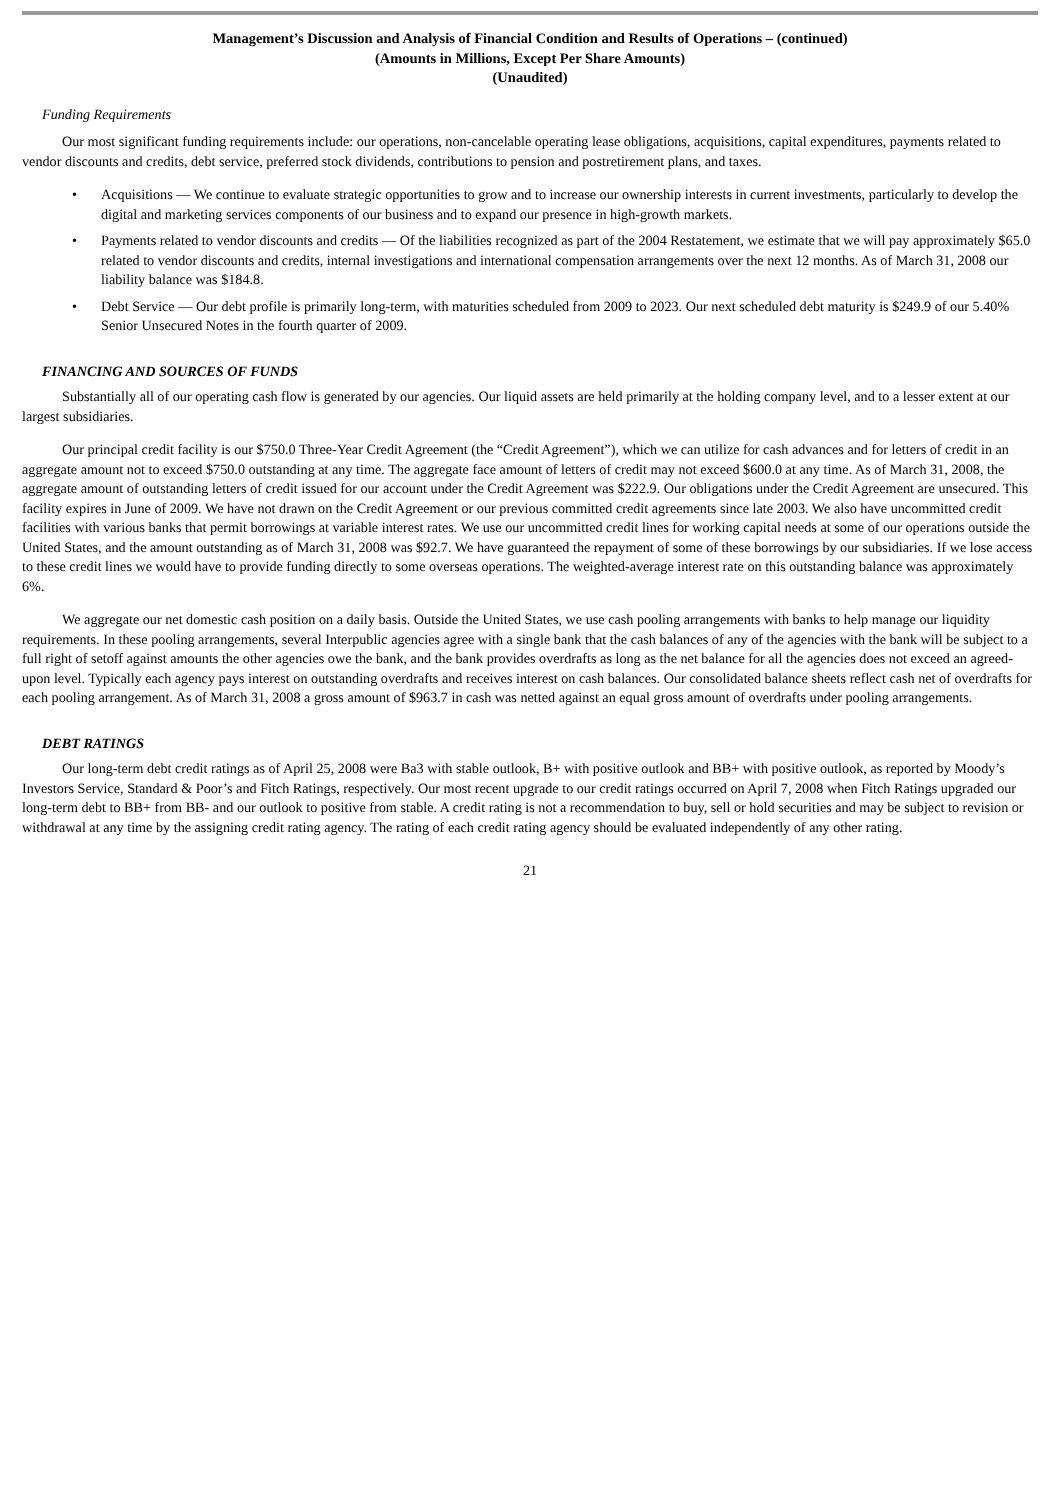Management’s Discussion and Analysis of Financial Condition and Results of Operations – (continued)
(Amounts in Millions, Except Per Share Amounts)
(Unaudited)
Funding Requirements
Our most significant funding requirements include: our operations, non-cancelable operating lease obligations, acquisitions, capital expenditures, payments related to vendor discounts and credits, debt service, preferred stock dividends, contributions to pension and postretirement plans, and taxes.
• Acquisitions — We continue to evaluate strategic opportunities to grow and to increase our ownership interests in current investments, particularly to develop the digital and marketing services components of our business and to expand our presence in high-growth markets.
• Payments related to vendor discounts and credits — Of the liabilities recognized as part of the 2004 Restatement, we estimate that we will pay approximately $65.0 related to vendor discounts and credits, internal investigations and international compensation arrangements over the next 12 months. As of March 31, 2008 our liability balance was $184.8.
• Debt Service — Our debt profile is primarily long-term, with maturities scheduled from 2009 to 2023. Our next scheduled debt maturity is $249.9 of our 5.40% Senior Unsecured Notes in the fourth quarter of 2009.
FINANCING AND SOURCES OF FUNDS
Substantially all of our operating cash flow is generated by our agencies. Our liquid assets are held primarily at the holding company level, and to a lesser extent at our largest subsidiaries.
Our principal credit facility is our $750.0 Three-Year Credit Agreement (the “Credit Agreement”), which we can utilize for cash advances and for letters of credit in an aggregate amount not to exceed $750.0 outstanding at any time. The aggregate face amount of letters of credit may not exceed $600.0 at any time. As of March 31, 2008, the aggregate amount of outstanding letters of credit issued for our account under the Credit Agreement was $222.9. Our obligations under the Credit Agreement are unsecured. This facility expires in June of 2009. We have not drawn on the Credit Agreement or our previous committed credit agreements since late 2003. We also have uncommitted credit facilities with various banks that permit borrowings at variable interest rates. We use our uncommitted credit lines for working capital needs at some of our operations outside the United States, and the amount outstanding as of March 31, 2008 was $92.7. We have guaranteed the repayment of some of these borrowings by our subsidiaries. If we lose access to these credit lines we would have to provide funding directly to some overseas operations. The weighted-average interest rate on this outstanding balance was approximately 6%.
We aggregate our net domestic cash position on a daily basis. Outside the United States, we use cash pooling arrangements with banks to help manage our liquidity requirements. In these pooling arrangements, several Interpublic agencies agree with a single bank that the cash balances of any of the agencies with the bank will be subject to a full right of setoff against amounts the other agencies owe the bank, and the bank provides overdrafts as long as the net balance for all the agencies does not exceed an agreed-upon level. Typically each agency pays interest on outstanding overdrafts and receives interest on cash balances. Our consolidated balance sheets reflect cash net of overdrafts for each pooling arrangement. As of March 31, 2008 a gross amount of $963.7 in cash was netted against an equal gross amount of overdrafts under pooling arrangements.
DEBT RATINGS
Our long-term debt credit ratings as of April 25, 2008 were Ba3 with stable outlook, B+ with positive outlook and BB+ with positive outlook, as reported by Moody’s Investors Service, Standard & Poor’s and Fitch Ratings, respectively. Our most recent upgrade to our credit ratings occurred on April 7, 2008 when Fitch Ratings upgraded our long-term debt to BB+ from BB- and our outlook to positive from stable. A credit rating is not a recommendation to buy, sell or hold securities and may be subject to revision or withdrawal at any time by the assigning credit rating agency. The rating of each credit rating agency should be evaluated independently of any other rating.
21